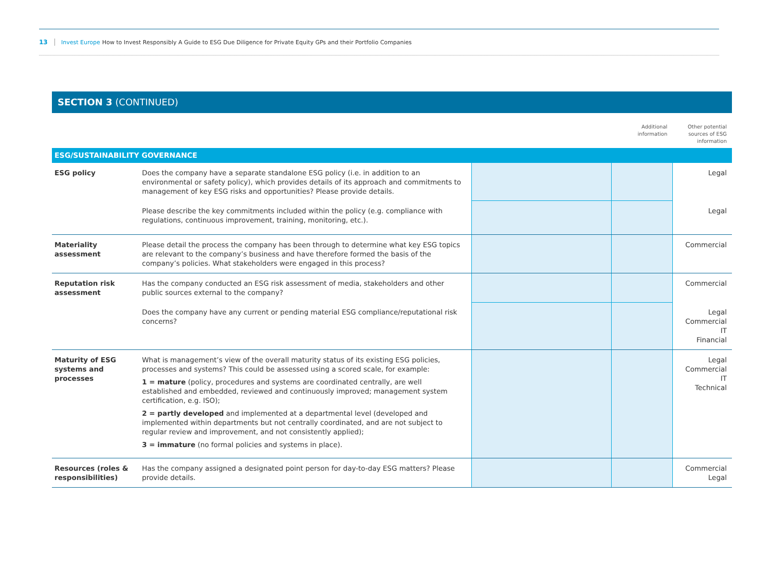13 Invest Europe How to Invest Responsibly A Guide to ESG Due Diligence for Private Equity GPs and their Portfolio Companies
SECTION 3 (CONTINUED)
| | | | Additional information | Other potential sources of ESG information |
| ESG/SUSTAINABILITY GOVERNANCE | | | | |
| ESG policy | Does the company have a separate standalone ESG policy (i.e. in addition to an environmental or safety policy), which provides details of its approach and commitments to management of key ESG risks and opportunities? Please provide details. | | | Legal |
| | Please describe the key commitments included within the policy (e.g. compliance with regulations, continuous improvement, training, monitoring, etc.). | | | Legal |
| Materiality assessment | Please detail the process the company has been through to determine what key ESG topics are relevant to the company’s business and have therefore formed the basis of the company’s policies. What stakeholders were engaged in this process? | | | Commercial |
| Reputation risk assessment | Has the company conducted an ESG risk assessment of media, stakeholders and other public sources external to the company? | | | Commercial |
| | Does the company have any current or pending material ESG compliance/reputational risk concerns? | | | Legal Commercial IT Financial |
| Maturity of ESG systems and processes | What is management’s view of the overall maturity status of its existing ESG policies, processes and systems? This could be assessed using a scored scale, for example: 1 = mature (policy, procedures and systems are coordinated centrally, are well established and embedded, reviewed and continuously improved; management system certification, e.g. ISO); 2 = partly developed and implemented at a departmental level (developed and implemented within departments but not centrally coordinated, and are not subject to regular review and improvement, and not consistently applied); 3 = immature (no formal policies and systems in place). | | | Legal Commercial IT Technical |
| Resources (roles & responsibilities) | Has the company assigned a designated point person for day-to-day ESG matters? Please provide details. | | | Commercial Legal |